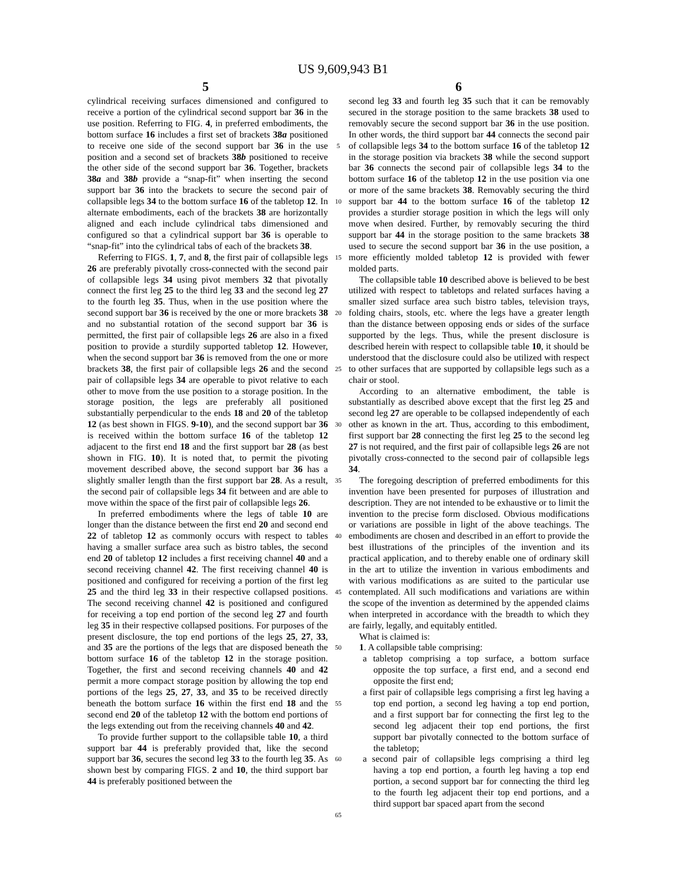US 9,609,943 B1
5 6
cylindrical receiving surfaces dimensioned and configured to receive a portion of the cylindrical second support bar 36 in the use position. Referring to FIG. 4, in preferred embodiments, the bottom surface 16 includes a first set of brackets 38a positioned to receive one side of the second support bar 36 in the use position and a second set of brackets 38b positioned to receive the other side of the second support bar 36. Together, brackets 38a and 38b provide a “snap-fit” when inserting the second support bar 36 into the brackets to secure the second pair of collapsible legs 34 to the bottom surface 16 of the tabletop 12. In alternate embodiments, each of the brackets 38 are horizontally aligned and each include cylindrical tabs dimensioned and configured so that a cylindrical support bar 36 is operable to “snap-fit” into the cylindrical tabs of each of the brackets 38.
Referring to FIGS. 1, 7, and 8, the first pair of collapsible legs 26 are preferably pivotally cross-connected with the second pair of collapsible legs 34 using pivot members 32 that pivotally connect the first leg 25 to the third leg 33 and the second leg 27 to the fourth leg 35. Thus, when in the use position where the second support bar 36 is received by the one or more brackets 38 and no substantial rotation of the second support bar 36 is permitted, the first pair of collapsible legs 26 are also in a fixed position to provide a sturdily supported tabletop 12. However, when the second support bar 36 is removed from the one or more brackets 38, the first pair of collapsible legs 26 and the second pair of collapsible legs 34 are operable to pivot relative to each other to move from the use position to a storage position. In the storage position, the legs are preferably all positioned substantially perpendicular to the ends 18 and 20 of the tabletop 12 (as best shown in FIGS. 9-10), and the second support bar 36 is received within the bottom surface 16 of the tabletop 12 adjacent to the first end 18 and the first support bar 28 (as best shown in FIG. 10). It is noted that, to permit the pivoting movement described above, the second support bar 36 has a slightly smaller length than the first support bar 28. As a result, the second pair of collapsible legs 34 fit between and are able to move within the space of the first pair of collapsible legs 26.
In preferred embodiments where the legs of table 10 are longer than the distance between the first end 20 and second end 22 of tabletop 12 as commonly occurs with respect to tables having a smaller surface area such as bistro tables, the second end 20 of tabletop 12 includes a first receiving channel 40 and a second receiving channel 42. The first receiving channel 40 is positioned and configured for receiving a portion of the first leg 25 and the third leg 33 in their respective collapsed positions. The second receiving channel 42 is positioned and configured for receiving a top end portion of the second leg 27 and fourth leg 35 in their respective collapsed positions. For purposes of the present disclosure, the top end portions of the legs 25, 27, 33, and 35 are the portions of the legs that are disposed beneath the bottom surface 16 of the tabletop 12 in the storage position. Together, the first and second receiving channels 40 and 42 permit a more compact storage position by allowing the top end portions of the legs 25, 27, 33, and 35 to be received directly beneath the bottom surface 16 within the first end 18 and the second end 20 of the tabletop 12 with the bottom end portions of the legs extending out from the receiving channels 40 and 42.
To provide further support to the collapsible table 10, a third support bar 44 is preferably provided that, like the second support bar 36, secures the second leg 33 to the fourth leg 35. As shown best by comparing FIGS. 2 and 10, the third support bar 44 is preferably positioned between the
5
10
15
20
25
30
35
40
45
50
55
60
65
second leg 33 and fourth leg 35 such that it can be removably secured in the storage position to the same brackets 38 used to removably secure the second support bar 36 in the use position. In other words, the third support bar 44 connects the second pair of collapsible legs 34 to the bottom surface 16 of the tabletop 12 in the storage position via brackets 38 while the second support bar 36 connects the second pair of collapsible legs 34 to the bottom surface 16 of the tabletop 12 in the use position via one or more of the same brackets 38. Removably securing the third support bar 44 to the bottom surface 16 of the tabletop 12 provides a sturdier storage position in which the legs will only move when desired. Further, by removably securing the third support bar 44 in the storage position to the same brackets 38 used to secure the second support bar 36 in the use position, a more efficiently molded tabletop 12 is provided with fewer molded parts.
The collapsible table 10 described above is believed to be best utilized with respect to tabletops and related surfaces having a smaller sized surface area such bistro tables, television trays, folding chairs, stools, etc. where the legs have a greater length than the distance between opposing ends or sides of the surface supported by the legs. Thus, while the present disclosure is described herein with respect to collapsible table 10, it should be understood that the disclosure could also be utilized with respect to other surfaces that are supported by collapsible legs such as a chair or stool.
According to an alternative embodiment, the table is substantially as described above except that the first leg 25 and second leg 27 are operable to be collapsed independently of each other as known in the art. Thus, according to this embodiment, first support bar 28 connecting the first leg 25 to the second leg 27 is not required, and the first pair of collapsible legs 26 are not pivotally cross-connected to the second pair of collapsible legs 34.
The foregoing description of preferred embodiments for this invention have been presented for purposes of illustration and description. They are not intended to be exhaustive or to limit the invention to the precise form disclosed. Obvious modifications or variations are possible in light of the above teachings. The embodiments are chosen and described in an effort to provide the best illustrations of the principles of the invention and its practical application, and to thereby enable one of ordinary skill in the art to utilize the invention in various embodiments and with various modifications as are suited to the particular use contemplated. All such modifications and variations are within the scope of the invention as determined by the appended claims when interpreted in accordance with the breadth to which they are fairly, legally, and equitably entitled.
What is claimed is:
1. A collapsible table comprising:
a tabletop comprising a top surface, a bottom surface opposite the top surface, a first end, and a second end opposite the first end;
a first pair of collapsible legs comprising a first leg having a top end portion, a second leg having a top end portion, and a first support bar for connecting the first leg to the second leg adjacent their top end portions, the first support bar pivotally connected to the bottom surface of the tabletop;
a second pair of collapsible legs comprising a third leg having a top end portion, a fourth leg having a top end portion, a second support bar for connecting the third leg to the fourth leg adjacent their top end portions, and a third support bar spaced apart from the second